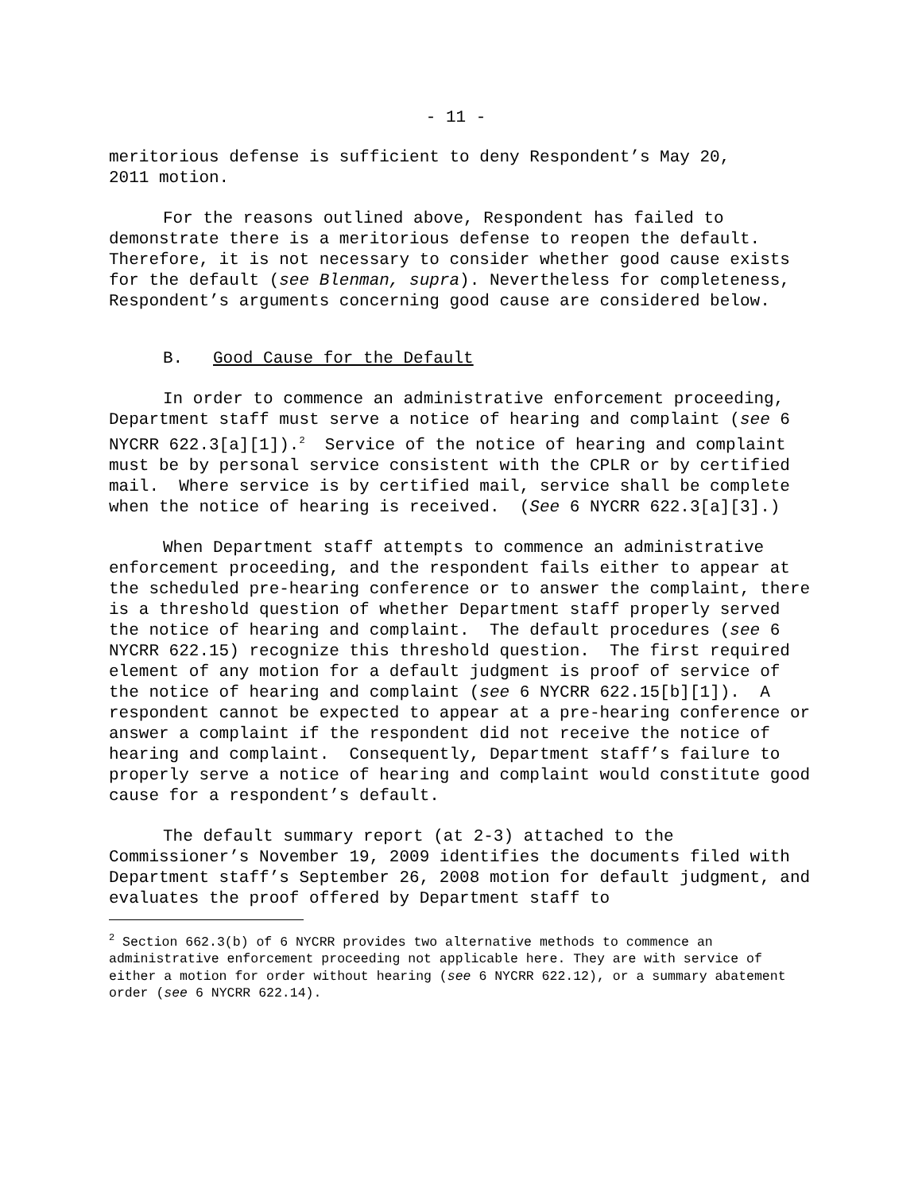- 11 -
meritorious defense is sufficient to deny Respondent’s May 20,
2011 motion.
For the reasons outlined above, Respondent has failed to demonstrate there is a meritorious defense to reopen the default. Therefore, it is not necessary to consider whether good cause exists for the default (see Blenman, supra). Nevertheless for completeness, Respondent’s arguments concerning good cause are considered below.
B. Good Cause for the Default
In order to commence an administrative enforcement proceeding, Department staff must serve a notice of hearing and complaint (see 6 NYCRR 622.3[a][1]).<sup>2</sup> Service of the notice of hearing and complaint must be by personal service consistent with the CPLR or by certified mail. Where service is by certified mail, service shall be complete when the notice of hearing is received. (See 6 NYCRR 622.3[a][3].)
When Department staff attempts to commence an administrative enforcement proceeding, and the respondent fails either to appear at the scheduled pre-hearing conference or to answer the complaint, there is a threshold question of whether Department staff properly served the notice of hearing and complaint. The default procedures (see 6 NYCRR 622.15) recognize this threshold question. The first required element of any motion for a default judgment is proof of service of the notice of hearing and complaint (see 6 NYCRR 622.15[b][1]). A respondent cannot be expected to appear at a pre-hearing conference or answer a complaint if the respondent did not receive the notice of hearing and complaint. Consequently, Department staff’s failure to properly serve a notice of hearing and complaint would constitute good cause for a respondent’s default.
The default summary report (at 2-3) attached to the Commissioner’s November 19, 2009 identifies the documents filed with Department staff’s September 26, 2008 motion for default judgment, and evaluates the proof offered by Department staff to
<sup>2</sup> Section 662.3(b) of 6 NYCRR provides two alternative methods to commence an administrative enforcement proceeding not applicable here. They are with service of either a motion for order without hearing (see 6 NYCRR 622.12), or a summary abatement order (see 6 NYCRR 622.14).